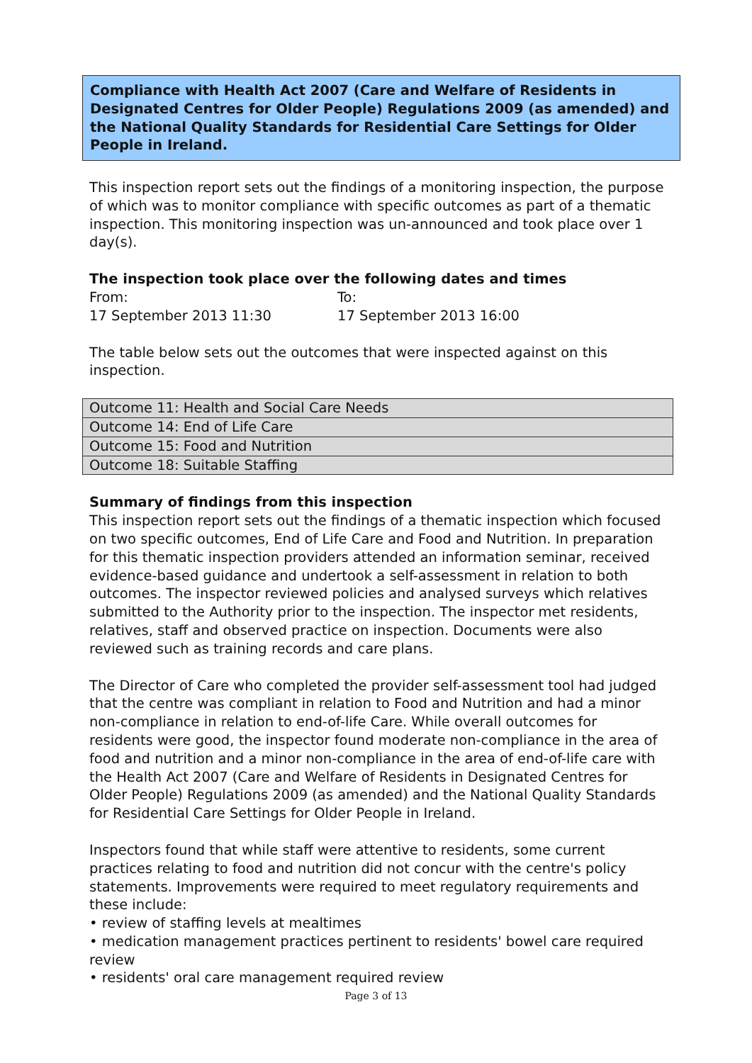Compliance with Health Act 2007 (Care and Welfare of Residents in Designated Centres for Older People) Regulations 2009 (as amended) and the National Quality Standards for Residential Care Settings for Older People in Ireland.
This inspection report sets out the findings of a monitoring inspection, the purpose of which was to monitor compliance with specific outcomes as part of a thematic inspection. This monitoring inspection was un-announced and took place over 1 day(s).
The inspection took place over the following dates and times
From: To:
17 September 2013 11:30 17 September 2013 16:00
The table below sets out the outcomes that were inspected against on this inspection.
| Outcome 11: Health and Social Care Needs |
| Outcome 14: End of Life Care |
| Outcome 15: Food and Nutrition |
| Outcome 18: Suitable Staffing |
Summary of findings from this inspection
This inspection report sets out the findings of a thematic inspection which focused on two specific outcomes, End of Life Care and Food and Nutrition. In preparation for this thematic inspection providers attended an information seminar, received evidence-based guidance and undertook a self-assessment in relation to both outcomes. The inspector reviewed policies and analysed surveys which relatives submitted to the Authority prior to the inspection. The inspector met residents, relatives, staff and observed practice on inspection. Documents were also reviewed such as training records and care plans.
The Director of Care who completed the provider self-assessment tool had judged that the centre was compliant in relation to Food and Nutrition and had a minor non-compliance in relation to end-of-life Care. While overall outcomes for residents were good, the inspector found moderate non-compliance in the area of food and nutrition and a minor non-compliance in the area of end-of-life care with the Health Act 2007 (Care and Welfare of Residents in Designated Centres for Older People) Regulations 2009 (as amended) and the National Quality Standards for Residential Care Settings for Older People in Ireland.
Inspectors found that while staff were attentive to residents, some current practices relating to food and nutrition did not concur with the centre's policy statements. Improvements were required to meet regulatory requirements and these include:
• review of staffing levels at mealtimes
• medication management practices pertinent to residents' bowel care required review
• residents' oral care management required review
Page 3 of 13